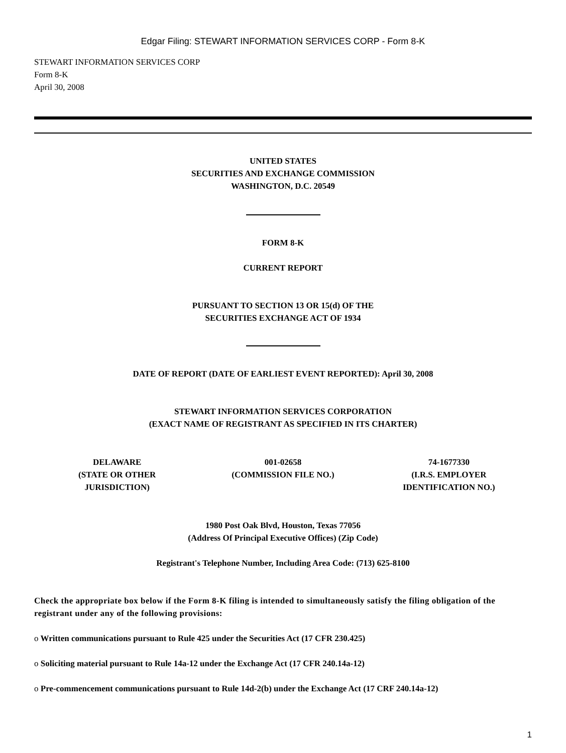Edgar Filing: STEWART INFORMATION SERVICES CORP - Form 8-K
STEWART INFORMATION SERVICES CORP
Form 8-K
April 30, 2008
UNITED STATES
SECURITIES AND EXCHANGE COMMISSION
WASHINGTON, D.C. 20549
FORM 8-K
CURRENT REPORT
PURSUANT TO SECTION 13 OR 15(d) OF THE
SECURITIES EXCHANGE ACT OF 1934
DATE OF REPORT (DATE OF EARLIEST EVENT REPORTED): April 30, 2008
STEWART INFORMATION SERVICES CORPORATION
(EXACT NAME OF REGISTRANT AS SPECIFIED IN ITS CHARTER)
| DELAWARE (STATE OR OTHER JURISDICTION) | 001-02658 (COMMISSION FILE NO.) | 74-1677330 (I.R.S. EMPLOYER IDENTIFICATION NO.) |
1980 Post Oak Blvd, Houston, Texas 77056
(Address Of Principal Executive Offices) (Zip Code)
Registrant's Telephone Number, Including Area Code: (713) 625-8100
Check the appropriate box below if the Form 8-K filing is intended to simultaneously satisfy the filing obligation of the registrant under any of the following provisions:
o Written communications pursuant to Rule 425 under the Securities Act (17 CFR 230.425)
o Soliciting material pursuant to Rule 14a-12 under the Exchange Act (17 CFR 240.14a-12)
o Pre-commencement communications pursuant to Rule 14d-2(b) under the Exchange Act (17 CRF 240.14a-12)
1